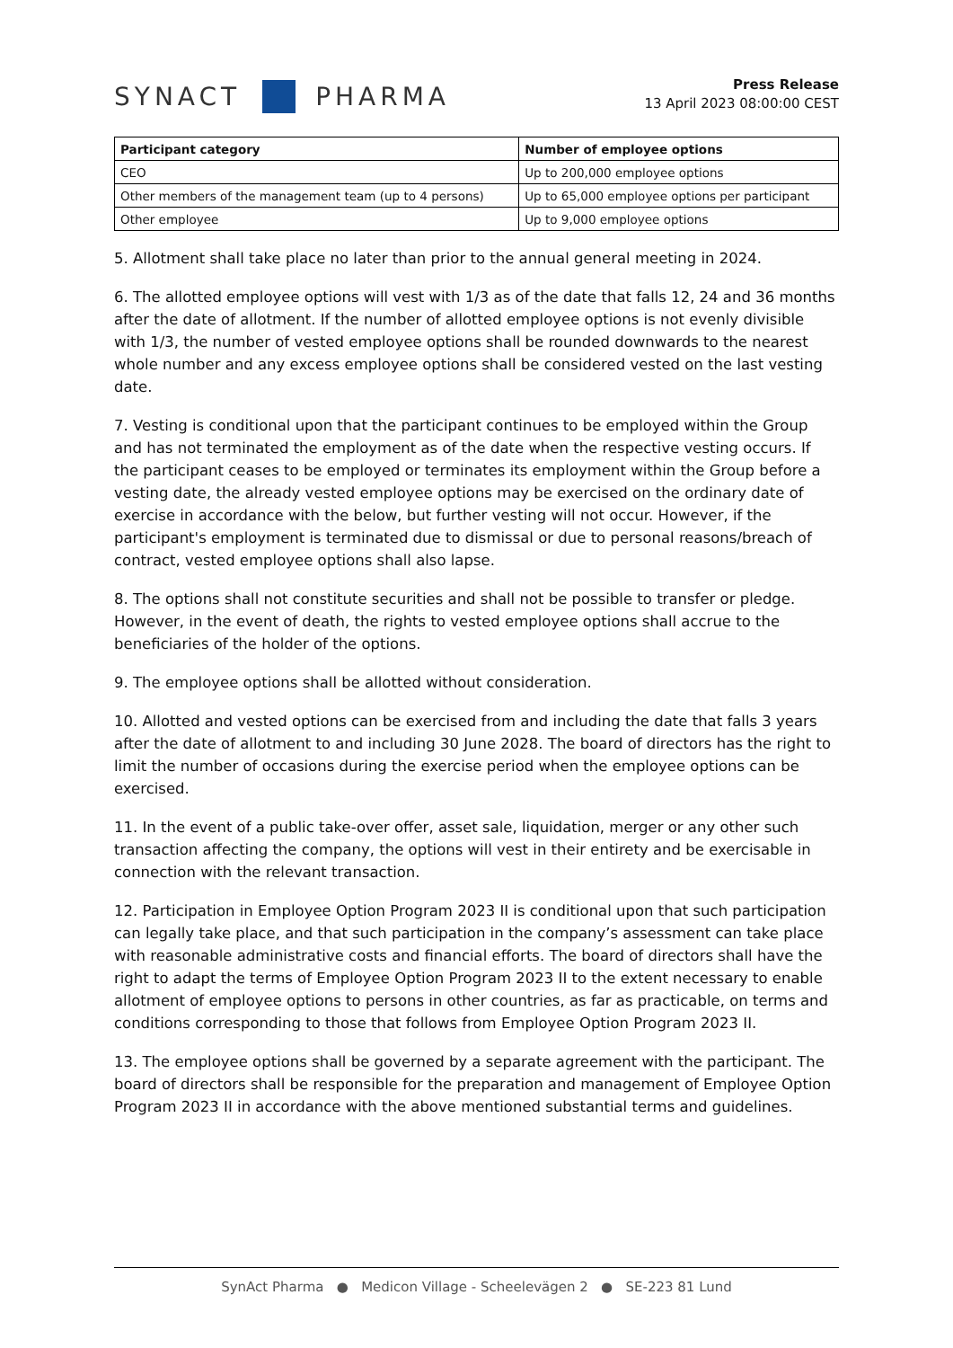SYNACT PHARMA
Press Release
13 April 2023 08:00:00 CEST
| Participant category | Number of employee options |
| --- | --- |
| CEO | Up to 200,000 employee options |
| Other members of the management team (up to 4 persons) | Up to 65,000 employee options per participant |
| Other employee | Up to 9,000 employee options |
5. Allotment shall take place no later than prior to the annual general meeting in 2024.
6. The allotted employee options will vest with 1/3 as of the date that falls 12, 24 and 36 months after the date of allotment. If the number of allotted employee options is not evenly divisible with 1/3, the number of vested employee options shall be rounded downwards to the nearest whole number and any excess employee options shall be considered vested on the last vesting date.
7. Vesting is conditional upon that the participant continues to be employed within the Group and has not terminated the employment as of the date when the respective vesting occurs. If the participant ceases to be employed or terminates its employment within the Group before a vesting date, the already vested employee options may be exercised on the ordinary date of exercise in accordance with the below, but further vesting will not occur. However, if the participant's employment is terminated due to dismissal or due to personal reasons/breach of contract, vested employee options shall also lapse.
8. The options shall not constitute securities and shall not be possible to transfer or pledge. However, in the event of death, the rights to vested employee options shall accrue to the beneficiaries of the holder of the options.
9. The employee options shall be allotted without consideration.
10. Allotted and vested options can be exercised from and including the date that falls 3 years after the date of allotment to and including 30 June 2028. The board of directors has the right to limit the number of occasions during the exercise period when the employee options can be exercised.
11. In the event of a public take-over offer, asset sale, liquidation, merger or any other such transaction affecting the company, the options will vest in their entirety and be exercisable in connection with the relevant transaction.
12. Participation in Employee Option Program 2023 II is conditional upon that such participation can legally take place, and that such participation in the company’s assessment can take place with reasonable administrative costs and financial efforts. The board of directors shall have the right to adapt the terms of Employee Option Program 2023 II to the extent necessary to enable allotment of employee options to persons in other countries, as far as practicable, on terms and conditions corresponding to those that follows from Employee Option Program 2023 II.
13. The employee options shall be governed by a separate agreement with the participant. The board of directors shall be responsible for the preparation and management of Employee Option Program 2023 II in accordance with the above mentioned substantial terms and guidelines.
SynAct Pharma ● Medicon Village - Scheelevägen 2 ● SE-223 81 Lund